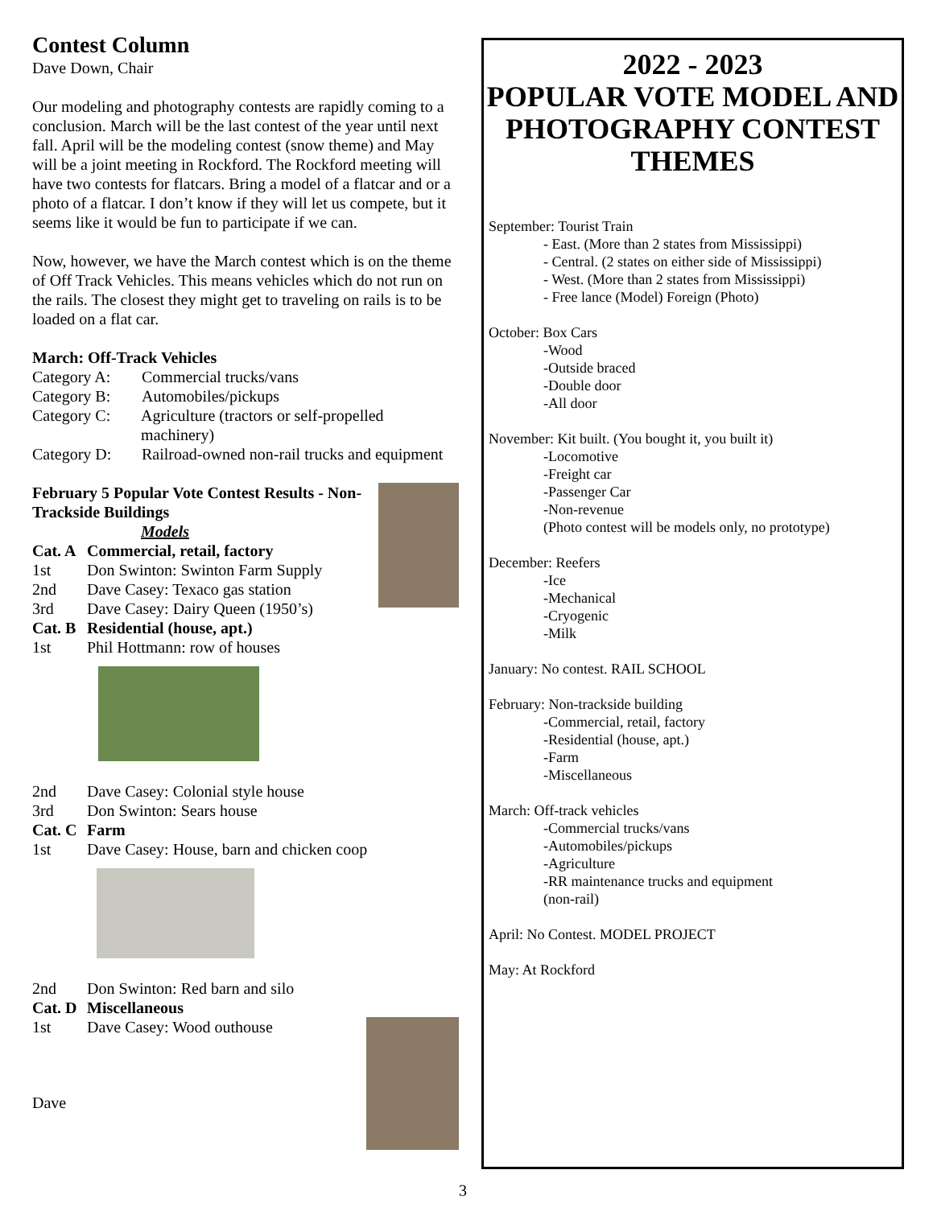Contest Column
Dave Down, Chair
Our modeling and photography contests are rapidly coming to a conclusion. March will be the last contest of the year until next fall. April will be the modeling contest (snow theme) and May will be a joint meeting in Rockford. The Rockford meeting will have two contests for flatcars. Bring a model of a flatcar and or a photo of a flatcar. I don’t know if they will let us compete, but it seems like it would be fun to participate if we can.
Now, however, we have the March contest which is on the theme of Off Track Vehicles. This means vehicles which do not run on the rails. The closest they might get to traveling on rails is to be loaded on a flat car.
March: Off-Track Vehicles
Category A: Commercial trucks/vans
Category B: Automobiles/pickups
Category C: Agriculture (tractors or self-propelled machinery)
Category D: Railroad-owned non-rail trucks and equipment
February 5 Popular Vote Contest Results - Non-Trackside Buildings
Models
Cat. A Commercial, retail, factory
1st Don Swinton: Swinton Farm Supply
2nd Dave Casey: Texaco gas station
3rd Dave Casey: Dairy Queen (1950’s)
Cat. B Residential (house, apt.)
1st Phil Hottmann: row of houses
2nd Dave Casey: Colonial style house
3rd Don Swinton: Sears house
Cat. C Farm
1st Dave Casey: House, barn and chicken coop
2nd Don Swinton: Red barn and silo
Cat. D Miscellaneous
1st Dave Casey: Wood outhouse
Dave
2022 - 2023
POPULAR VOTE MODEL AND
PHOTOGRAPHY CONTEST THEMES
September: Tourist Train
- East. (More than 2 states from Mississippi)
- Central. (2 states on either side of Mississippi)
- West. (More than 2 states from Mississippi)
- Free lance (Model) Foreign (Photo)
October: Box Cars
-Wood
-Outside braced
-Double door
-All door
November: Kit built. (You bought it, you built it)
-Locomotive
-Freight car
-Passenger Car
-Non-revenue
(Photo contest will be models only, no prototype)
December: Reefers
-Ice
-Mechanical
-Cryogenic
-Milk
January: No contest. RAIL SCHOOL
February: Non-trackside building
-Commercial, retail, factory
-Residential (house, apt.)
-Farm
-Miscellaneous
March: Off-track vehicles
-Commercial trucks/vans
-Automobiles/pickups
-Agriculture
-RR maintenance trucks and equipment
(non-rail)
April: No Contest. MODEL PROJECT
May: At Rockford
3